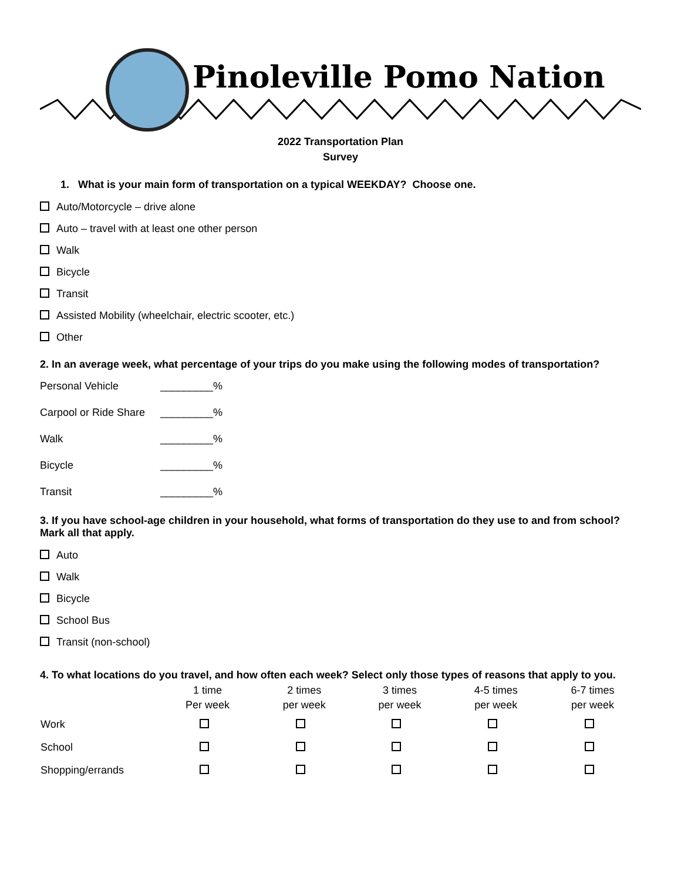Pinoleville Pomo Nation
2022 Transportation Plan
Survey
1. What is your main form of transportation on a typical WEEKDAY? Choose one.
Auto/Motorcycle – drive alone
Auto – travel with at least one other person
Walk
Bicycle
Transit
Assisted Mobility (wheelchair, electric scooter, etc.)
Other
2. In an average week, what percentage of your trips do you make using the following modes of transportation?
| Personal Vehicle | _________% |
| Carpool or Ride Share | _________% |
| Walk | _________% |
| Bicycle | _________% |
| Transit | _________% |
3. If you have school-age children in your household, what forms of transportation do they use to and from school? Mark all that apply.
Auto
Walk
Bicycle
School Bus
Transit (non-school)
4. To what locations do you travel, and how often each week? Select only those types of reasons that apply to you.
| | 1 time Per week | 2 times per week | 3 times per week | 4-5 times per week | 6-7 times per week |
| --- | --- | --- | --- | --- | --- |
| Work | | | | | |
| School | | | | | |
| Shopping/errands | | | | | |